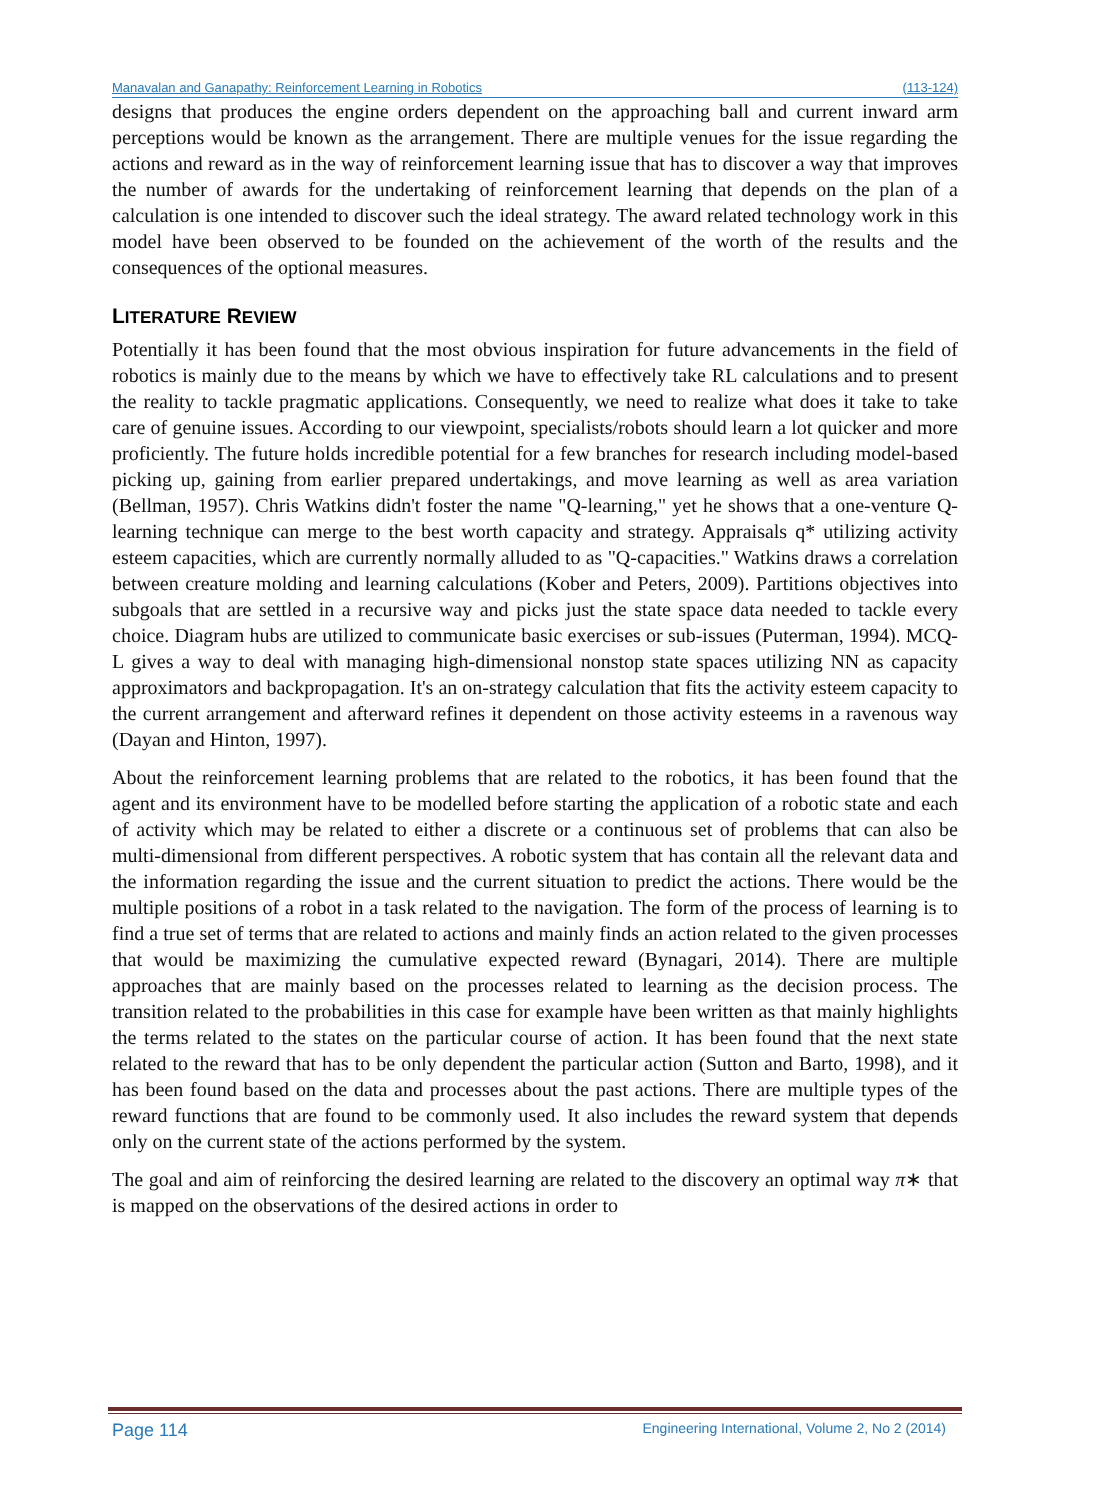Manavalan and Ganapathy: Reinforcement Learning in Robotics (113-124)
designs that produces the engine orders dependent on the approaching ball and current inward arm perceptions would be known as the arrangement. There are multiple venues for the issue regarding the actions and reward as in the way of reinforcement learning issue that has to discover a way that improves the number of awards for the undertaking of reinforcement learning that depends on the plan of a calculation is one intended to discover such the ideal strategy. The award related technology work in this model have been observed to be founded on the achievement of the worth of the results and the consequences of the optional measures.
LITERATURE REVIEW
Potentially it has been found that the most obvious inspiration for future advancements in the field of robotics is mainly due to the means by which we have to effectively take RL calculations and to present the reality to tackle pragmatic applications. Consequently, we need to realize what does it take to take care of genuine issues. According to our viewpoint, specialists/robots should learn a lot quicker and more proficiently. The future holds incredible potential for a few branches for research including model-based picking up, gaining from earlier prepared undertakings, and move learning as well as area variation (Bellman, 1957). Chris Watkins didn't foster the name "Q-learning," yet he shows that a one-venture Q-learning technique can merge to the best worth capacity and strategy. Appraisals q* utilizing activity esteem capacities, which are currently normally alluded to as "Q-capacities." Watkins draws a correlation between creature molding and learning calculations (Kober and Peters, 2009). Partitions objectives into subgoals that are settled in a recursive way and picks just the state space data needed to tackle every choice. Diagram hubs are utilized to communicate basic exercises or sub-issues (Puterman, 1994). MCQ-L gives a way to deal with managing high-dimensional nonstop state spaces utilizing NN as capacity approximators and backpropagation. It's an on-strategy calculation that fits the activity esteem capacity to the current arrangement and afterward refines it dependent on those activity esteems in a ravenous way (Dayan and Hinton, 1997).
About the reinforcement learning problems that are related to the robotics, it has been found that the agent and its environment have to be modelled before starting the application of a robotic state and each of activity which may be related to either a discrete or a continuous set of problems that can also be multi-dimensional from different perspectives. A robotic system that has contain all the relevant data and the information regarding the issue and the current situation to predict the actions. There would be the multiple positions of a robot in a task related to the navigation. The form of the process of learning is to find a true set of terms that are related to actions and mainly finds an action related to the given processes that would be maximizing the cumulative expected reward (Bynagari, 2014). There are multiple approaches that are mainly based on the processes related to learning as the decision process. The transition related to the probabilities in this case for example have been written as that mainly highlights the terms related to the states on the particular course of action. It has been found that the next state related to the reward that has to be only dependent the particular action (Sutton and Barto, 1998), and it has been found based on the data and processes about the past actions. There are multiple types of the reward functions that are found to be commonly used. It also includes the reward system that depends only on the current state of the actions performed by the system.
The goal and aim of reinforcing the desired learning are related to the discovery an optimal way π∗ that is mapped on the observations of the desired actions in order to
Page 114 Engineering International, Volume 2, No 2 (2014)